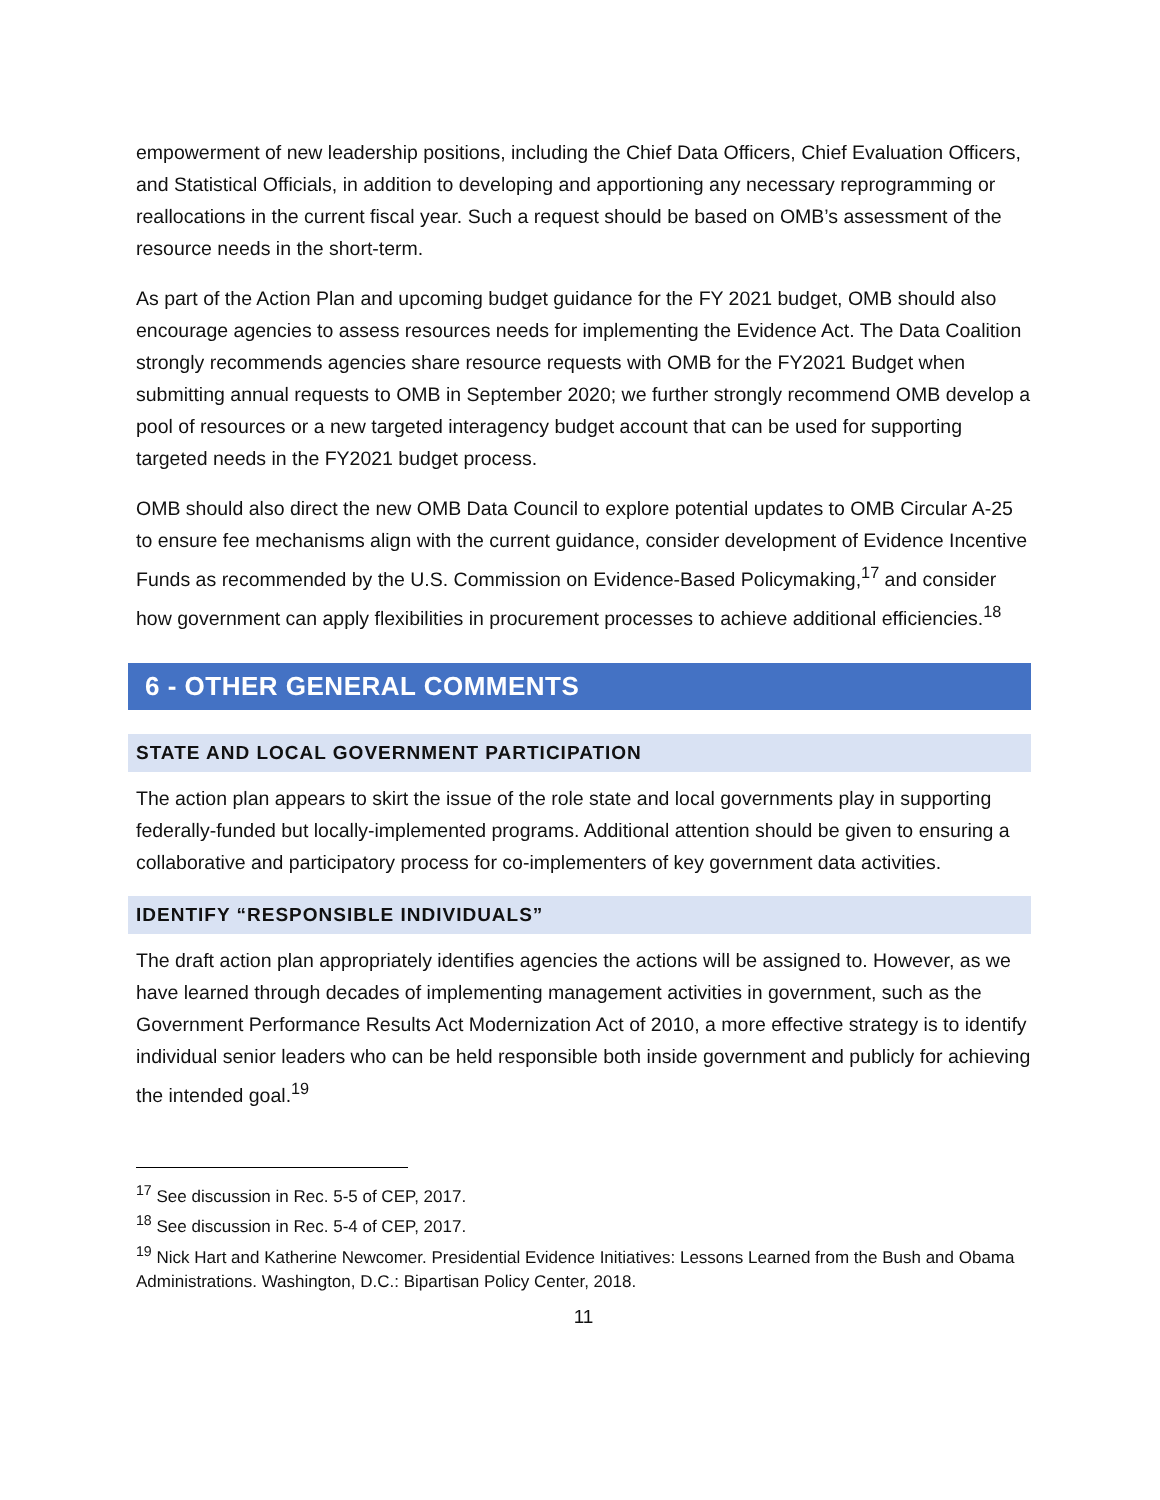empowerment of new leadership positions, including the Chief Data Officers, Chief Evaluation Officers, and Statistical Officials, in addition to developing and apportioning any necessary reprogramming or reallocations in the current fiscal year. Such a request should be based on OMB’s assessment of the resource needs in the short-term.
As part of the Action Plan and upcoming budget guidance for the FY 2021 budget, OMB should also encourage agencies to assess resources needs for implementing the Evidence Act. The Data Coalition strongly recommends agencies share resource requests with OMB for the FY2021 Budget when submitting annual requests to OMB in September 2020; we further strongly recommend OMB develop a pool of resources or a new targeted interagency budget account that can be used for supporting targeted needs in the FY2021 budget process.
OMB should also direct the new OMB Data Council to explore potential updates to OMB Circular A-25 to ensure fee mechanisms align with the current guidance, consider development of Evidence Incentive Funds as recommended by the U.S. Commission on Evidence-Based Policymaking,<sup>17</sup> and consider how government can apply flexibilities in procurement processes to achieve additional efficiencies.<sup>18</sup>
6 - OTHER GENERAL COMMENTS
STATE AND LOCAL GOVERNMENT PARTICIPATION
The action plan appears to skirt the issue of the role state and local governments play in supporting federally-funded but locally-implemented programs. Additional attention should be given to ensuring a collaborative and participatory process for co-implementers of key government data activities.
IDENTIFY “RESPONSIBLE INDIVIDUALS”
The draft action plan appropriately identifies agencies the actions will be assigned to. However, as we have learned through decades of implementing management activities in government, such as the Government Performance Results Act Modernization Act of 2010, a more effective strategy is to identify individual senior leaders who can be held responsible both inside government and publicly for achieving the intended goal.<sup>19</sup>
<sup>17</sup> See discussion in Rec. 5-5 of CEP, 2017.
<sup>18</sup> See discussion in Rec. 5-4 of CEP, 2017.
<sup>19</sup> Nick Hart and Katherine Newcomer. Presidential Evidence Initiatives: Lessons Learned from the Bush and Obama Administrations. Washington, D.C.: Bipartisan Policy Center, 2018.
11